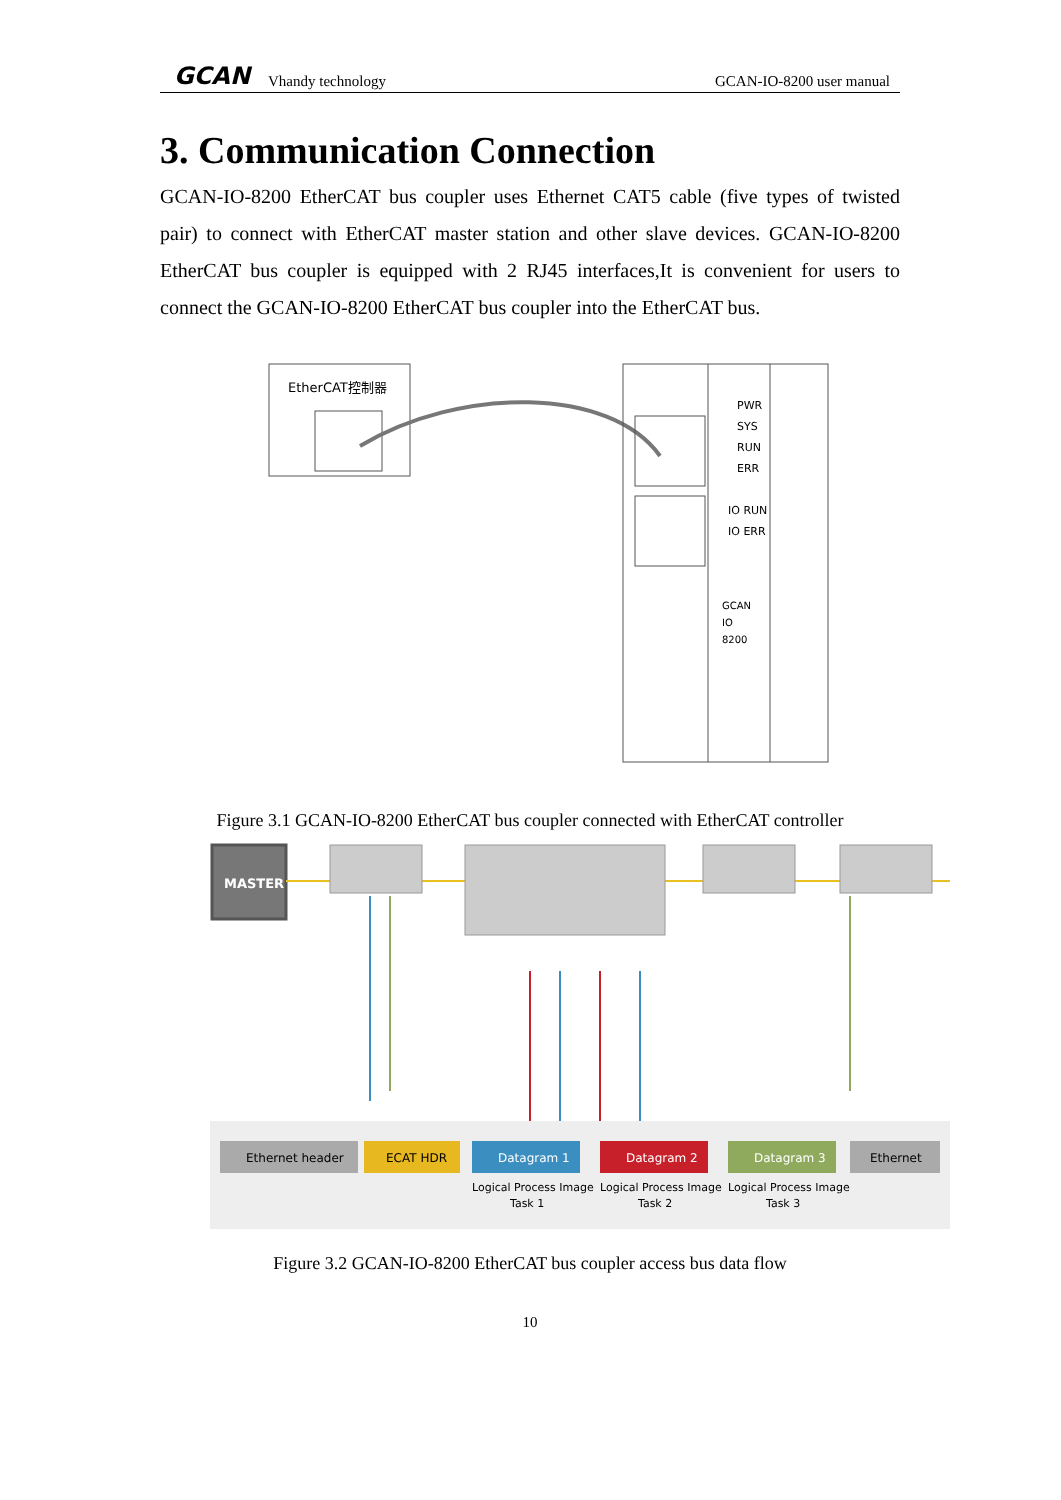GCAN Vhandy technology GCAN-IO-8200 user manual
3. Communication Connection
GCAN-IO-8200 EtherCAT bus coupler uses Ethernet CAT5 cable (five types of twisted pair) to connect with EtherCAT master station and other slave devices. GCAN-IO-8200 EtherCAT bus coupler is equipped with 2 RJ45 interfaces,It is convenient for users to connect the GCAN-IO-8200 EtherCAT bus coupler into the EtherCAT bus.
EtherCAT控制器
PWR
SYS
RUN
ERR
IO RUN
IO ERR
GCAN
IO
8200
Figure 3.1 GCAN-IO-8200 EtherCAT bus coupler connected with EtherCAT controller
MASTER
Ethernet header
ECAT HDR
Datagram 1
Logical Process Image
Task 1
Datagram 2
Logical Process Image
Task 2
Datagram 3
Logical Process Image
Task 3
Ethernet
Figure 3.2 GCAN-IO-8200 EtherCAT bus coupler access bus data flow
10